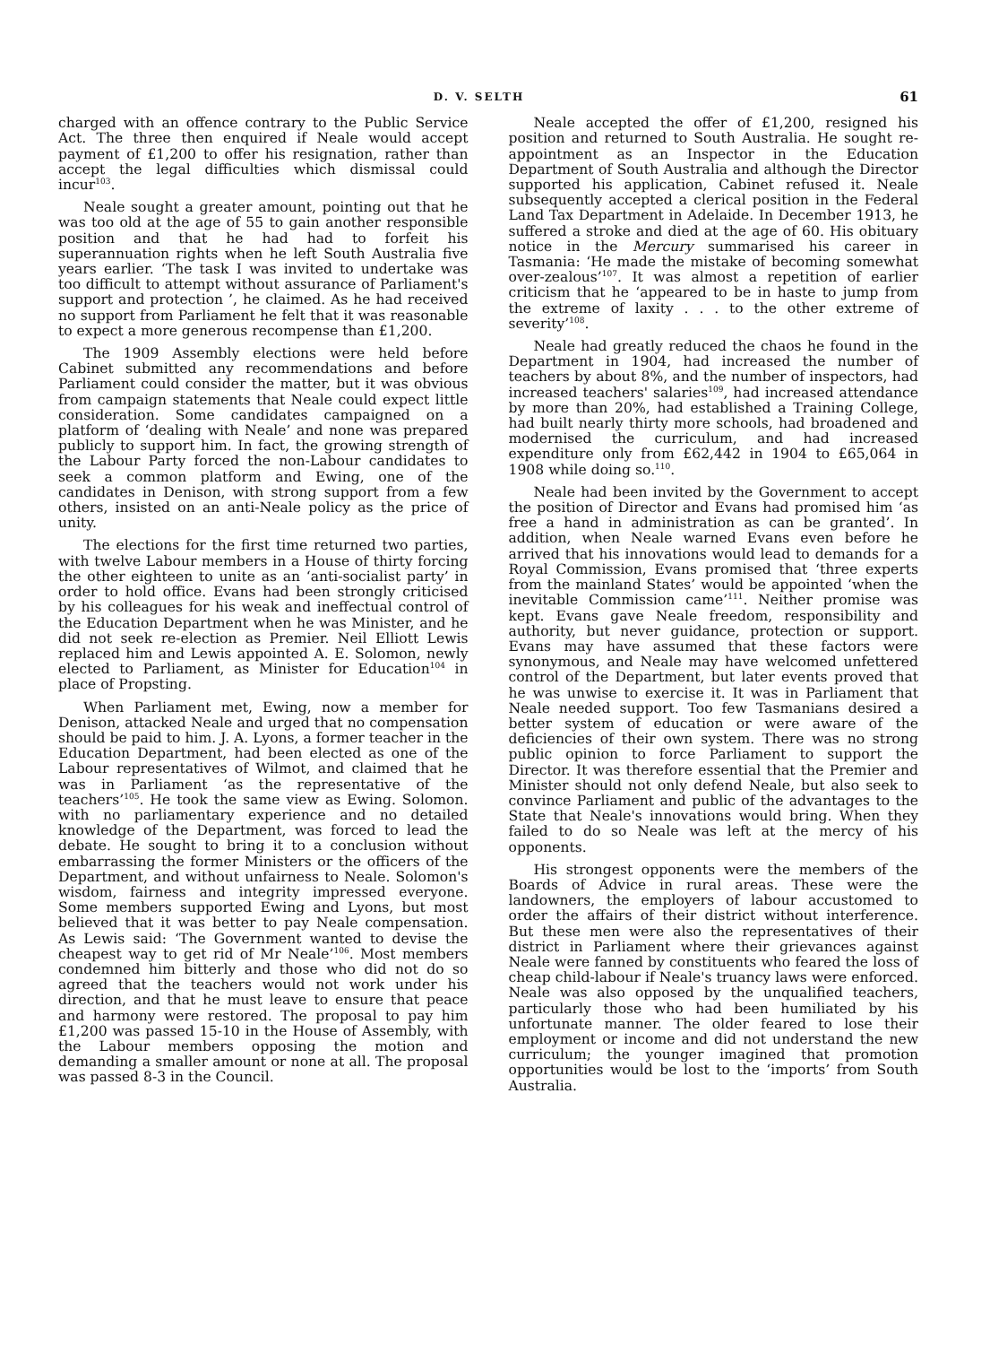D. V. SELTH 61
charged with an offence contrary to the Public Service Act. The three then enquired if Neale would accept payment of £1,200 to offer his resignation, rather than accept the legal difficulties which dismissal could incur<sup>103</sup>.
Neale sought a greater amount, pointing out that he was too old at the age of 55 to gain another responsible position and that he had had to forfeit his superannuation rights when he left South Australia five years earlier. ‘The task I was invited to undertake was too difficult to attempt without assurance of Parliament's support and protection ’, he claimed. As he had received no support from Parliament he felt that it was reasonable to expect a more generous recompense than £1,200.
The 1909 Assembly elections were held before Cabinet submitted any recommendations and before Parliament could consider the matter, but it was obvious from campaign statements that Neale could expect little consideration. Some candidates campaigned on a platform of ‘dealing with Neale’ and none was prepared publicly to support him. In fact, the growing strength of the Labour Party forced the non-Labour candidates to seek a common platform and Ewing, one of the candidates in Denison, with strong support from a few others, insisted on an anti-Neale policy as the price of unity.
The elections for the first time returned two parties, with twelve Labour members in a House of thirty forcing the other eighteen to unite as an ‘anti-socialist party’ in order to hold office. Evans had been strongly criticised by his colleagues for his weak and ineffectual control of the Education Department when he was Minister, and he did not seek re-election as Premier. Neil Elliott Lewis replaced him and Lewis appointed A. E. Solomon, newly elected to Parliament, as Minister for Education<sup>104</sup> in place of Propsting.
When Parliament met, Ewing, now a member for Denison, attacked Neale and urged that no compensation should be paid to him. J. A. Lyons, a former teacher in the Education Department, had been elected as one of the Labour representatives of Wilmot, and claimed that he was in Parliament ‘as the representative of the teachers’<sup>105</sup>. He took the same view as Ewing. Solomon. with no parliamentary experience and no detailed knowledge of the Department, was forced to lead the debate. He sought to bring it to a conclusion without embarrassing the former Ministers or the officers of the Department, and without unfairness to Neale. Solomon's wisdom, fairness and integrity impressed everyone. Some members supported Ewing and Lyons, but most believed that it was better to pay Neale compensation. As Lewis said: ‘The Government wanted to devise the cheapest way to get rid of Mr Neale’<sup>106</sup>. Most members condemned him bitterly and those who did not do so agreed that the teachers would not work under his direction, and that he must leave to ensure that peace and harmony were restored. The proposal to pay him £1,200 was passed 15-10 in the House of Assembly, with the Labour members opposing the motion and demanding a smaller amount or none at all. The proposal was passed 8-3 in the Council.
Neale accepted the offer of £1,200, resigned his position and returned to South Australia. He sought re-appointment as an Inspector in the Education Department of South Australia and although the Director supported his application, Cabinet refused it. Neale subsequently accepted a clerical position in the Federal Land Tax Department in Adelaide. In December 1913, he suffered a stroke and died at the age of 60. His obituary notice in the Mercury summarised his career in Tasmania: ‘He made the mistake of becoming somewhat over-zealous’<sup>107</sup>. It was almost a repetition of earlier criticism that he ‘appeared to be in haste to jump from the extreme of laxity . . . to the other extreme of severity’<sup>108</sup>.
Neale had greatly reduced the chaos he found in the Department in 1904, had increased the number of teachers by about 8%, and the number of inspectors, had increased teachers' salaries<sup>109</sup>, had increased attendance by more than 20%, had established a Training College, had built nearly thirty more schools, had broadened and modernised the curriculum, and had increased expenditure only from £62,442 in 1904 to £65,064 in 1908 while doing so.<sup>110</sup>.
Neale had been invited by the Government to accept the position of Director and Evans had promised him ‘as free a hand in administration as can be granted’. In addition, when Neale warned Evans even before he arrived that his innovations would lead to demands for a Royal Commission, Evans promised that ‘three experts from the mainland States’ would be appointed ‘when the inevitable Commission came’<sup>111</sup>. Neither promise was kept. Evans gave Neale freedom, responsibility and authority, but never guidance, protection or support. Evans may have assumed that these factors were synonymous, and Neale may have welcomed unfettered control of the Department, but later events proved that he was unwise to exercise it. It was in Parliament that Neale needed support. Too few Tasmanians desired a better system of education or were aware of the deficiencies of their own system. There was no strong public opinion to force Parliament to support the Director. It was therefore essential that the Premier and Minister should not only defend Neale, but also seek to convince Parliament and public of the advantages to the State that Neale's innovations would bring. When they failed to do so Neale was left at the mercy of his opponents.
His strongest opponents were the members of the Boards of Advice in rural areas. These were the landowners, the employers of labour accustomed to order the affairs of their district without interference. But these men were also the representatives of their district in Parliament where their grievances against Neale were fanned by constituents who feared the loss of cheap child-labour if Neale's truancy laws were enforced. Neale was also opposed by the unqualified teachers, particularly those who had been humiliated by his unfortunate manner. The older feared to lose their employment or income and did not understand the new curriculum; the younger imagined that promotion opportunities would be lost to the ‘imports’ from South Australia.